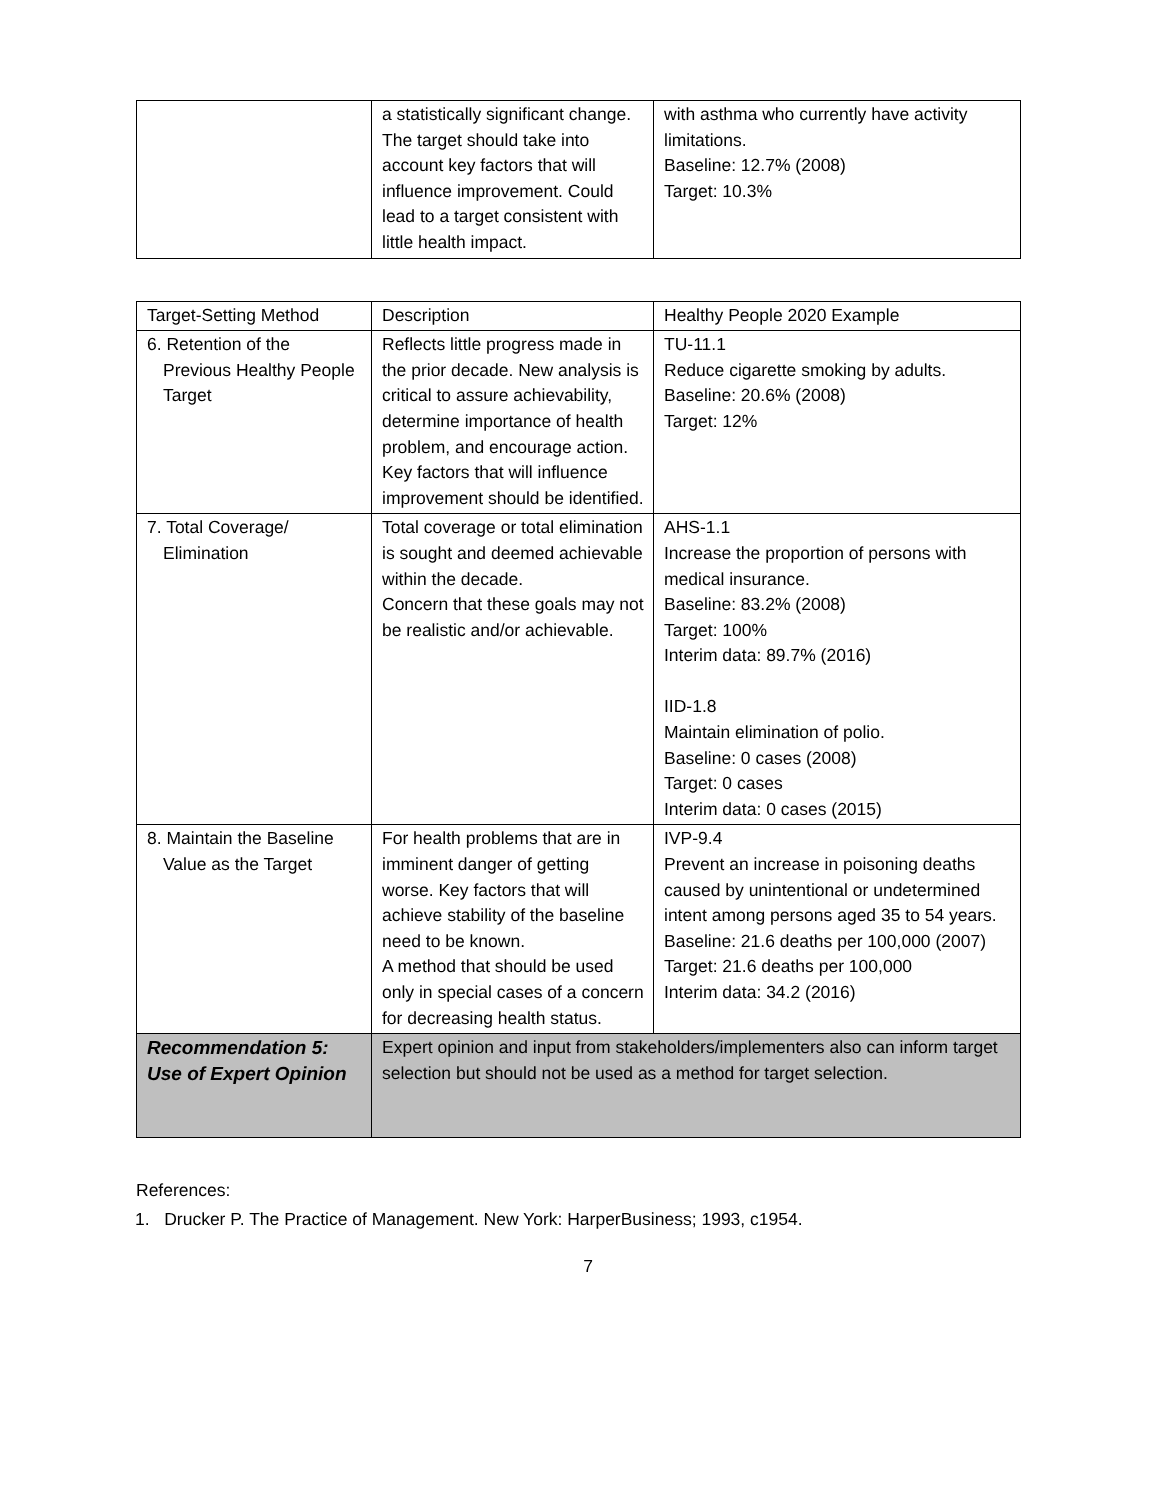| | a statistically significant change. The target should take into account key factors that will influence improvement. Could lead to a target consistent with little health impact. | with asthma who currently have activity limitations. Baseline: 12.7% (2008) Target: 10.3% |
| Target-Setting Method | Description | Healthy People 2020 Example |
| --- | --- | --- |
| 6. Retention of the Previous Healthy People Target | Reflects little progress made in the prior decade. New analysis is critical to assure achievability, determine importance of health problem, and encourage action. Key factors that will influence improvement should be identified. | TU-11.1 Reduce cigarette smoking by adults. Baseline: 20.6% (2008) Target: 12% |
| 7. Total Coverage/ Elimination | Total coverage or total elimination is sought and deemed achievable within the decade. Concern that these goals may not be realistic and/or achievable. | AHS-1.1 Increase the proportion of persons with medical insurance. Baseline: 83.2% (2008) Target: 100% Interim data: 89.7% (2016) IID-1.8 Maintain elimination of polio. Baseline: 0 cases (2008) Target: 0 cases Interim data: 0 cases (2015) |
| 8. Maintain the Baseline Value as the Target | For health problems that are in imminent danger of getting worse. Key factors that will achieve stability of the baseline need to be known. A method that should be used only in special cases of a concern for decreasing health status. | IVP-9.4 Prevent an increase in poisoning deaths caused by unintentional or undetermined intent among persons aged 35 to 54 years. Baseline: 21.6 deaths per 100,000 (2007) Target: 21.6 deaths per 100,000 Interim data: 34.2 (2016) |
| Recommendation 5: Use of Expert Opinion | Expert opinion and input from stakeholders/implementers also can inform target selection but should not be used as a method for target selection. | |
References:
1. Drucker P. The Practice of Management. New York: HarperBusiness; 1993, c1954.
7